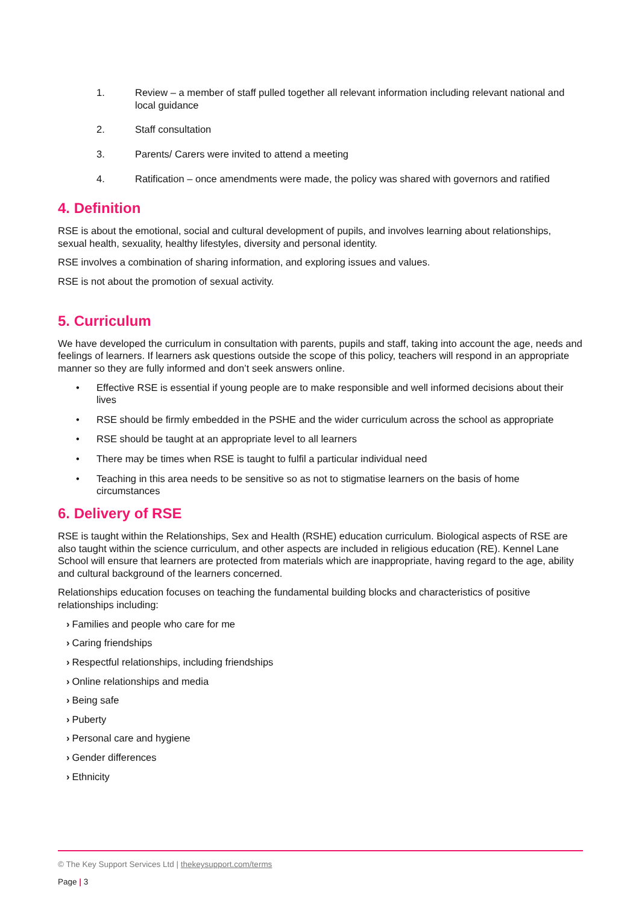1. Review – a member of staff pulled together all relevant information including relevant national and local guidance
2. Staff consultation
3. Parents/ Carers were invited to attend a meeting
4. Ratification – once amendments were made, the policy was shared with governors and ratified
4. Definition
RSE is about the emotional, social and cultural development of pupils, and involves learning about relationships, sexual health, sexuality, healthy lifestyles, diversity and personal identity.
RSE involves a combination of sharing information, and exploring issues and values.
RSE is not about the promotion of sexual activity.
5. Curriculum
We have developed the curriculum in consultation with parents, pupils and staff, taking into account the age, needs and feelings of learners. If learners ask questions outside the scope of this policy, teachers will respond in an appropriate manner so they are fully informed and don’t seek answers online.
• Effective RSE is essential if young people are to make responsible and well informed decisions about their lives
• RSE should be firmly embedded in the PSHE and the wider curriculum across the school as appropriate
• RSE should be taught at an appropriate level to all learners
• There may be times when RSE is taught to fulfil a particular individual need
• Teaching in this area needs to be sensitive so as not to stigmatise learners on the basis of home circumstances
6. Delivery of RSE
RSE is taught within the Relationships, Sex and Health (RSHE) education curriculum. Biological aspects of RSE are also taught within the science curriculum, and other aspects are included in religious education (RE). Kennel Lane School will ensure that learners are protected from materials which are inappropriate, having regard to the age, ability and cultural background of the learners concerned.
Relationships education focuses on teaching the fundamental building blocks and characteristics of positive relationships including:
› Families and people who care for me
› Caring friendships
› Respectful relationships, including friendships
› Online relationships and media
› Being safe
› Puberty
› Personal care and hygiene
› Gender differences
› Ethnicity
© The Key Support Services Ltd | thekeysupport.com/terms
Page | 3